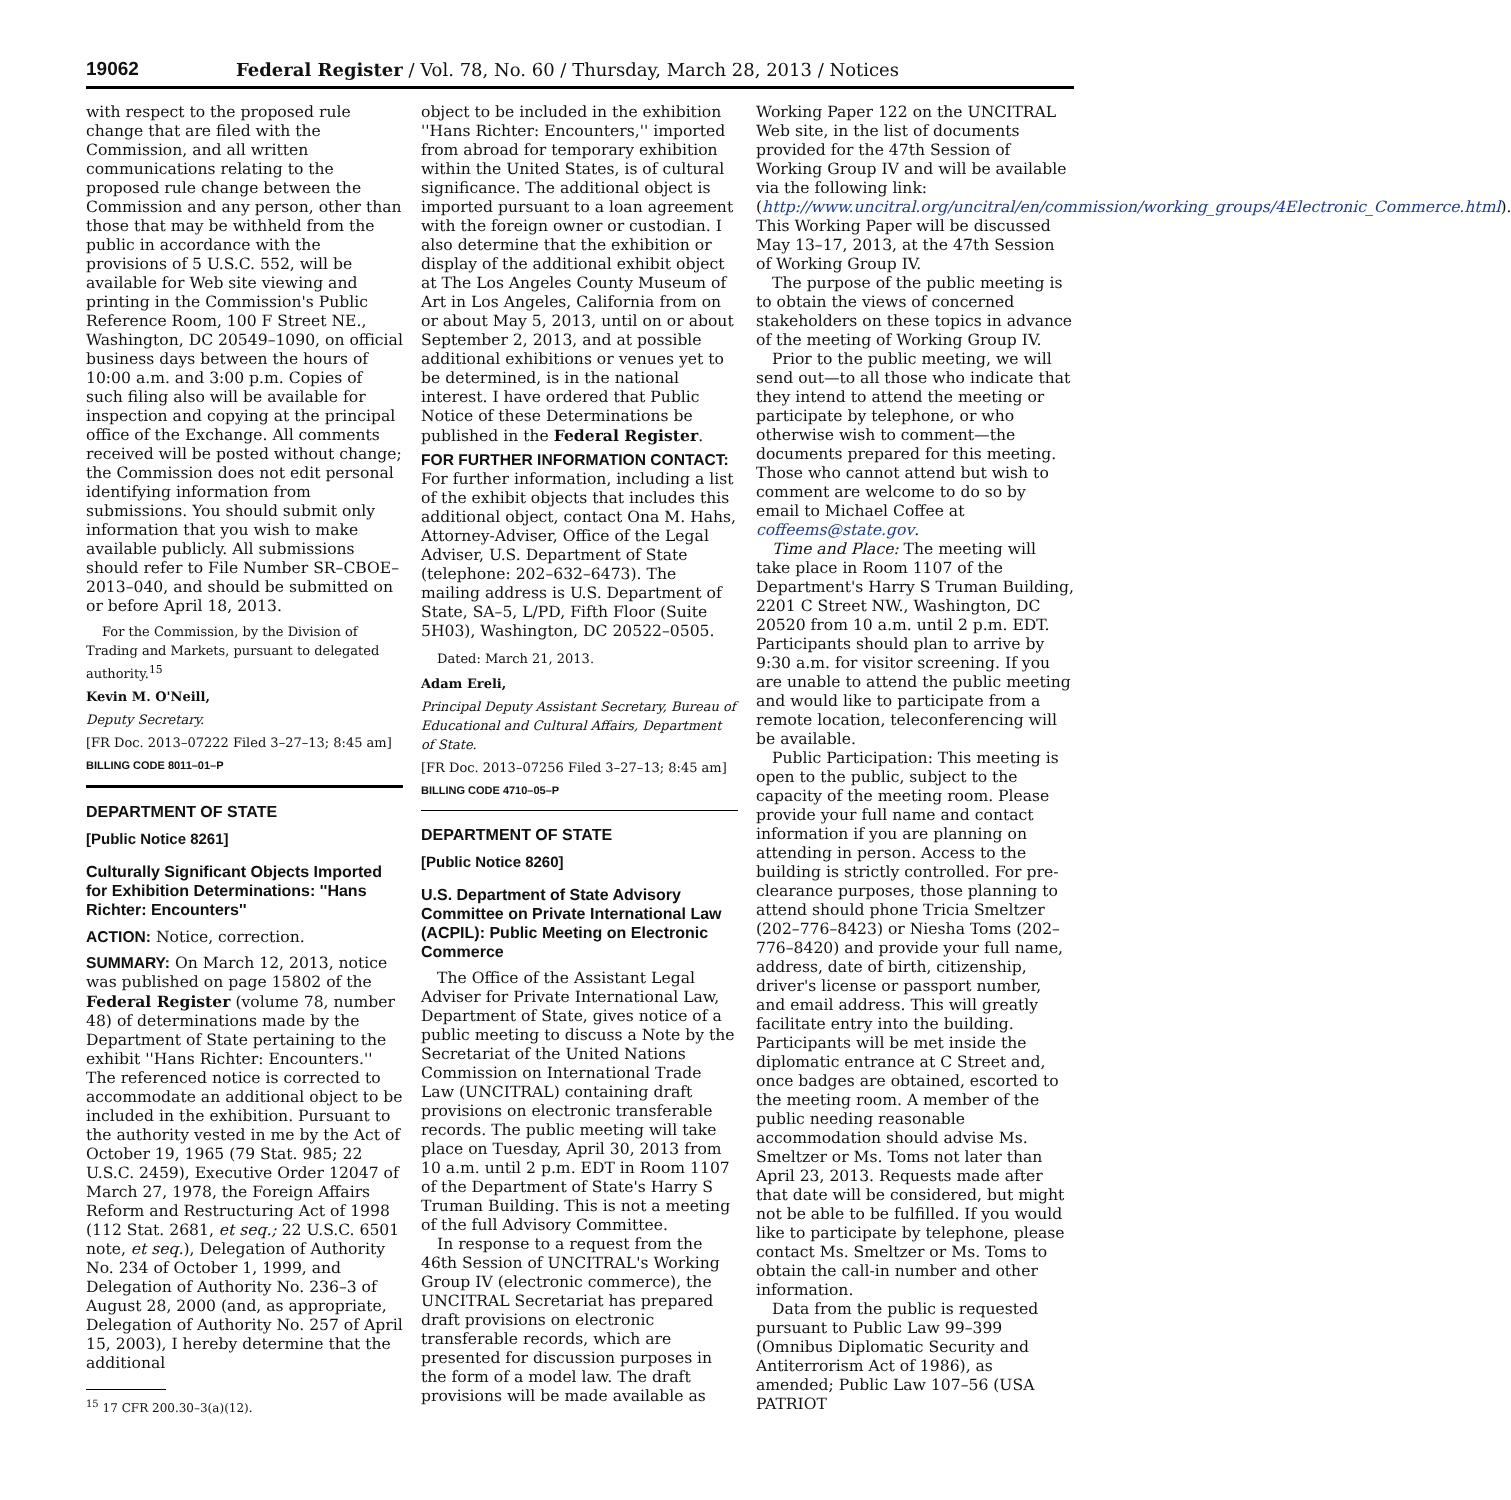19062 Federal Register / Vol. 78, No. 60 / Thursday, March 28, 2013 / Notices
with respect to the proposed rule change that are filed with the Commission, and all written communications relating to the proposed rule change between the Commission and any person, other than those that may be withheld from the public in accordance with the provisions of 5 U.S.C. 552, will be available for Web site viewing and printing in the Commission's Public Reference Room, 100 F Street NE., Washington, DC 20549–1090, on official business days between the hours of 10:00 a.m. and 3:00 p.m. Copies of such filing also will be available for inspection and copying at the principal office of the Exchange. All comments received will be posted without change; the Commission does not edit personal identifying information from submissions. You should submit only information that you wish to make available publicly. All submissions should refer to File Number SR–CBOE–2013–040, and should be submitted on or before April 18, 2013.
For the Commission, by the Division of Trading and Markets, pursuant to delegated authority.<sup>15</sup>
Kevin M. O'Neill,
Deputy Secretary.
[FR Doc. 2013–07222 Filed 3–27–13; 8:45 am]
BILLING CODE 8011–01–P
DEPARTMENT OF STATE
[Public Notice 8261]
Culturally Significant Objects Imported for Exhibition Determinations: ''Hans Richter: Encounters''
ACTION: Notice, correction.
SUMMARY: On March 12, 2013, notice was published on page 15802 of the Federal Register (volume 78, number 48) of determinations made by the Department of State pertaining to the exhibit ''Hans Richter: Encounters.'' The referenced notice is corrected to accommodate an additional object to be included in the exhibition. Pursuant to the authority vested in me by the Act of October 19, 1965 (79 Stat. 985; 22 U.S.C. 2459), Executive Order 12047 of March 27, 1978, the Foreign Affairs Reform and Restructuring Act of 1998 (112 Stat. 2681, et seq.; 22 U.S.C. 6501 note, et seq.), Delegation of Authority No. 234 of October 1, 1999, and Delegation of Authority No. 236–3 of August 28, 2000 (and, as appropriate, Delegation of Authority No. 257 of April 15, 2003), I hereby determine that the additional
<sup>15</sup> 17 CFR 200.30–3(a)(12).
object to be included in the exhibition ''Hans Richter: Encounters,'' imported from abroad for temporary exhibition within the United States, is of cultural significance. The additional object is imported pursuant to a loan agreement with the foreign owner or custodian. I also determine that the exhibition or display of the additional exhibit object at The Los Angeles County Museum of Art in Los Angeles, California from on or about May 5, 2013, until on or about September 2, 2013, and at possible additional exhibitions or venues yet to be determined, is in the national interest. I have ordered that Public Notice of these Determinations be published in the Federal Register.
FOR FURTHER INFORMATION CONTACT: For further information, including a list of the exhibit objects that includes this additional object, contact Ona M. Hahs, Attorney-Adviser, Office of the Legal Adviser, U.S. Department of State (telephone: 202–632–6473). The mailing address is U.S. Department of State, SA–5, L/PD, Fifth Floor (Suite 5H03), Washington, DC 20522–0505.
Dated: March 21, 2013.
Adam Ereli,
Principal Deputy Assistant Secretary, Bureau of Educational and Cultural Affairs, Department of State.
[FR Doc. 2013–07256 Filed 3–27–13; 8:45 am]
BILLING CODE 4710–05–P
DEPARTMENT OF STATE
[Public Notice 8260]
U.S. Department of State Advisory Committee on Private International Law (ACPIL): Public Meeting on Electronic Commerce
The Office of the Assistant Legal Adviser for Private International Law, Department of State, gives notice of a public meeting to discuss a Note by the Secretariat of the United Nations Commission on International Trade Law (UNCITRAL) containing draft provisions on electronic transferable records. The public meeting will take place on Tuesday, April 30, 2013 from 10 a.m. until 2 p.m. EDT in Room 1107 of the Department of State's Harry S Truman Building. This is not a meeting of the full Advisory Committee.
In response to a request from the 46th Session of UNCITRAL's Working Group IV (electronic commerce), the UNCITRAL Secretariat has prepared draft provisions on electronic transferable records, which are presented for discussion purposes in the form of a model law. The draft provisions will be made available as
Working Paper 122 on the UNCITRAL Web site, in the list of documents provided for the 47th Session of Working Group IV and will be available via the following link: (http://www.uncitral.org/uncitral/en/commission/working_groups/4Electronic_Commerce.html). This Working Paper will be discussed May 13–17, 2013, at the 47th Session of Working Group IV.
The purpose of the public meeting is to obtain the views of concerned stakeholders on these topics in advance of the meeting of Working Group IV.
Prior to the public meeting, we will send out—to all those who indicate that they intend to attend the meeting or participate by telephone, or who otherwise wish to comment—the documents prepared for this meeting. Those who cannot attend but wish to comment are welcome to do so by email to Michael Coffee at coffeems@state.gov.
Time and Place: The meeting will take place in Room 1107 of the Department's Harry S Truman Building, 2201 C Street NW., Washington, DC 20520 from 10 a.m. until 2 p.m. EDT. Participants should plan to arrive by 9:30 a.m. for visitor screening. If you are unable to attend the public meeting and would like to participate from a remote location, teleconferencing will be available.
Public Participation: This meeting is open to the public, subject to the capacity of the meeting room. Please provide your full name and contact information if you are planning on attending in person. Access to the building is strictly controlled. For pre-clearance purposes, those planning to attend should phone Tricia Smeltzer (202–776–8423) or Niesha Toms (202–776–8420) and provide your full name, address, date of birth, citizenship, driver's license or passport number, and email address. This will greatly facilitate entry into the building. Participants will be met inside the diplomatic entrance at C Street and, once badges are obtained, escorted to the meeting room. A member of the public needing reasonable accommodation should advise Ms. Smeltzer or Ms. Toms not later than April 23, 2013. Requests made after that date will be considered, but might not be able to be fulfilled. If you would like to participate by telephone, please contact Ms. Smeltzer or Ms. Toms to obtain the call-in number and other information.
Data from the public is requested pursuant to Public Law 99–399 (Omnibus Diplomatic Security and Antiterrorism Act of 1986), as amended; Public Law 107–56 (USA PATRIOT